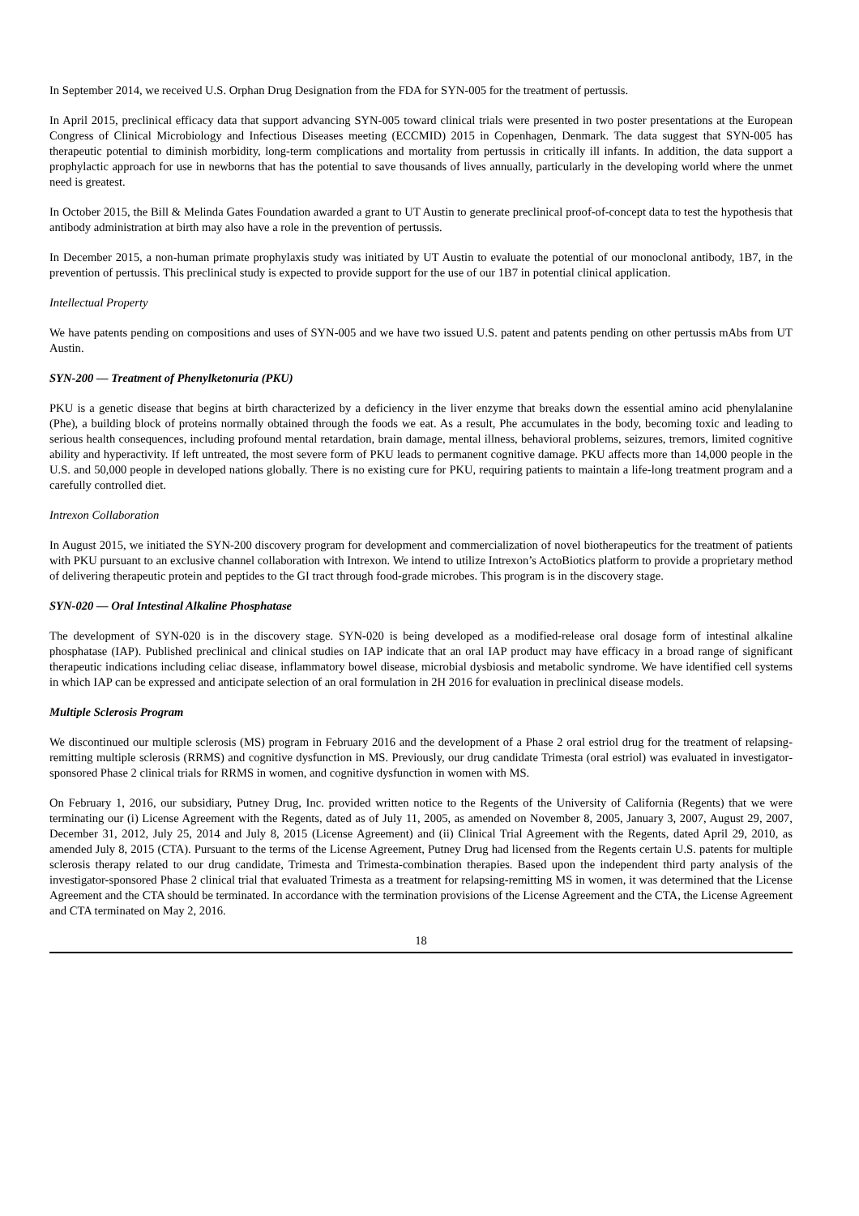In September 2014, we received U.S. Orphan Drug Designation from the FDA for SYN-005 for the treatment of pertussis.
In April 2015, preclinical efficacy data that support advancing SYN-005 toward clinical trials were presented in two poster presentations at the European Congress of Clinical Microbiology and Infectious Diseases meeting (ECCMID) 2015 in Copenhagen, Denmark. The data suggest that SYN-005 has therapeutic potential to diminish morbidity, long-term complications and mortality from pertussis in critically ill infants. In addition, the data support a prophylactic approach for use in newborns that has the potential to save thousands of lives annually, particularly in the developing world where the unmet need is greatest.
In October 2015, the Bill & Melinda Gates Foundation awarded a grant to UT Austin to generate preclinical proof-of-concept data to test the hypothesis that antibody administration at birth may also have a role in the prevention of pertussis.
In December 2015, a non-human primate prophylaxis study was initiated by UT Austin to evaluate the potential of our monoclonal antibody, 1B7, in the prevention of pertussis. This preclinical study is expected to provide support for the use of our 1B7 in potential clinical application.
Intellectual Property
We have patents pending on compositions and uses of SYN-005 and we have two issued U.S. patent and patents pending on other pertussis mAbs from UT Austin.
SYN-200 — Treatment of Phenylketonuria (PKU)
PKU is a genetic disease that begins at birth characterized by a deficiency in the liver enzyme that breaks down the essential amino acid phenylalanine (Phe), a building block of proteins normally obtained through the foods we eat. As a result, Phe accumulates in the body, becoming toxic and leading to serious health consequences, including profound mental retardation, brain damage, mental illness, behavioral problems, seizures, tremors, limited cognitive ability and hyperactivity. If left untreated, the most severe form of PKU leads to permanent cognitive damage. PKU affects more than 14,000 people in the U.S. and 50,000 people in developed nations globally. There is no existing cure for PKU, requiring patients to maintain a life-long treatment program and a carefully controlled diet.
Intrexon Collaboration
In August 2015, we initiated the SYN-200 discovery program for development and commercialization of novel biotherapeutics for the treatment of patients with PKU pursuant to an exclusive channel collaboration with Intrexon. We intend to utilize Intrexon’s ActoBiotics platform to provide a proprietary method of delivering therapeutic protein and peptides to the GI tract through food-grade microbes. This program is in the discovery stage.
SYN-020 — Oral Intestinal Alkaline Phosphatase
The development of SYN-020 is in the discovery stage. SYN-020 is being developed as a modified-release oral dosage form of intestinal alkaline phosphatase (IAP). Published preclinical and clinical studies on IAP indicate that an oral IAP product may have efficacy in a broad range of significant therapeutic indications including celiac disease, inflammatory bowel disease, microbial dysbiosis and metabolic syndrome. We have identified cell systems in which IAP can be expressed and anticipate selection of an oral formulation in 2H 2016 for evaluation in preclinical disease models.
Multiple Sclerosis Program
We discontinued our multiple sclerosis (MS) program in February 2016 and the development of a Phase 2 oral estriol drug for the treatment of relapsing-remitting multiple sclerosis (RRMS) and cognitive dysfunction in MS. Previously, our drug candidate Trimesta (oral estriol) was evaluated in investigator-sponsored Phase 2 clinical trials for RRMS in women, and cognitive dysfunction in women with MS.
On February 1, 2016, our subsidiary, Putney Drug, Inc. provided written notice to the Regents of the University of California (Regents) that we were terminating our (i) License Agreement with the Regents, dated as of July 11, 2005, as amended on November 8, 2005, January 3, 2007, August 29, 2007, December 31, 2012, July 25, 2014 and July 8, 2015 (License Agreement) and (ii) Clinical Trial Agreement with the Regents, dated April 29, 2010, as amended July 8, 2015 (CTA). Pursuant to the terms of the License Agreement, Putney Drug had licensed from the Regents certain U.S. patents for multiple sclerosis therapy related to our drug candidate, Trimesta and Trimesta-combination therapies. Based upon the independent third party analysis of the investigator-sponsored Phase 2 clinical trial that evaluated Trimesta as a treatment for relapsing-remitting MS in women, it was determined that the License Agreement and the CTA should be terminated. In accordance with the termination provisions of the License Agreement and the CTA, the License Agreement and CTA terminated on May 2, 2016.
18